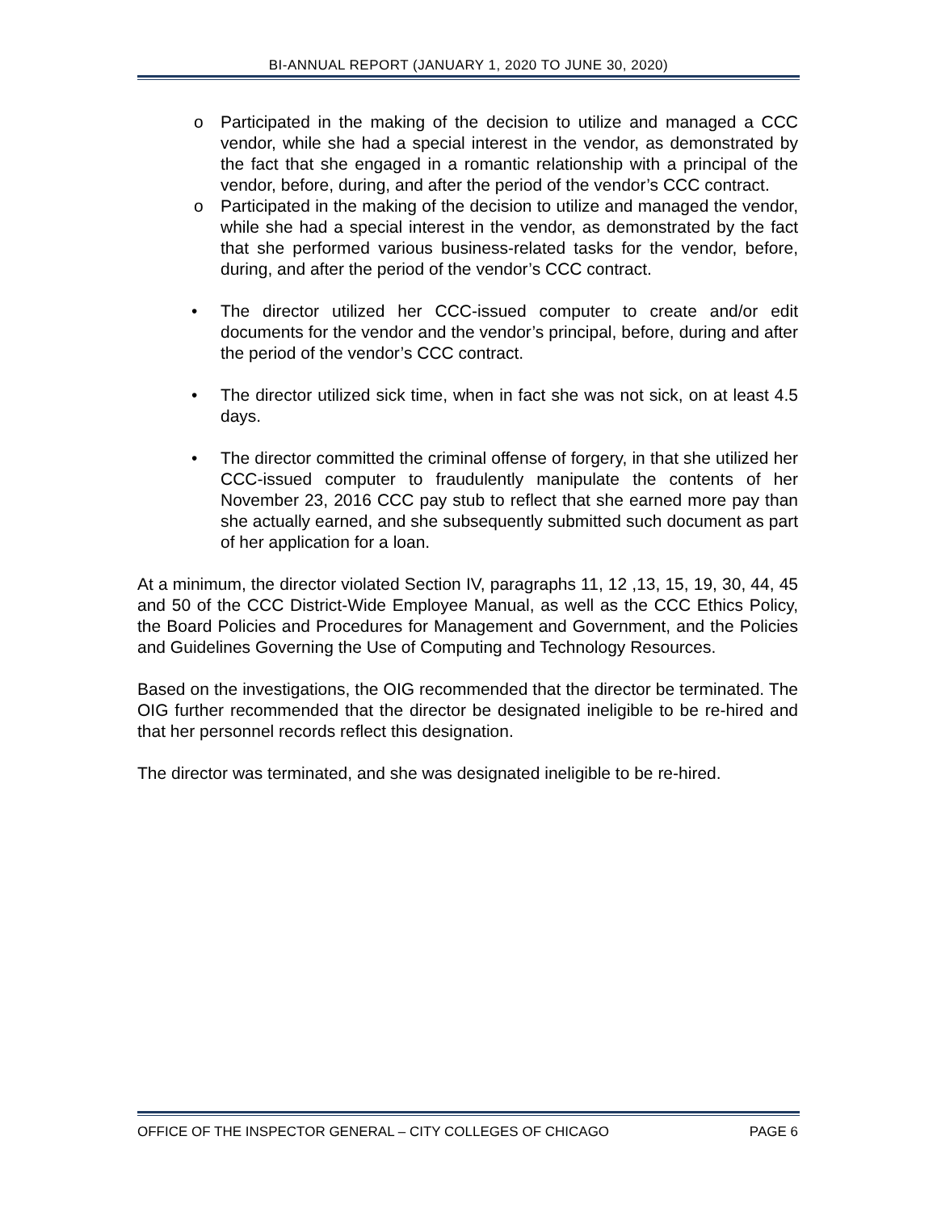BI-ANNUAL REPORT (JANUARY 1, 2020 TO JUNE 30, 2020)
o Participated in the making of the decision to utilize and managed a CCC vendor, while she had a special interest in the vendor, as demonstrated by the fact that she engaged in a romantic relationship with a principal of the vendor, before, during, and after the period of the vendor’s CCC contract.
o Participated in the making of the decision to utilize and managed the vendor, while she had a special interest in the vendor, as demonstrated by the fact that she performed various business-related tasks for the vendor, before, during, and after the period of the vendor’s CCC contract.
• The director utilized her CCC-issued computer to create and/or edit documents for the vendor and the vendor’s principal, before, during and after the period of the vendor’s CCC contract.
• The director utilized sick time, when in fact she was not sick, on at least 4.5 days.
• The director committed the criminal offense of forgery, in that she utilized her CCC-issued computer to fraudulently manipulate the contents of her November 23, 2016 CCC pay stub to reflect that she earned more pay than she actually earned, and she subsequently submitted such document as part of her application for a loan.
At a minimum, the director violated Section IV, paragraphs 11, 12 ,13, 15, 19, 30, 44, 45 and 50 of the CCC District-Wide Employee Manual, as well as the CCC Ethics Policy, the Board Policies and Procedures for Management and Government, and the Policies and Guidelines Governing the Use of Computing and Technology Resources.
Based on the investigations, the OIG recommended that the director be terminated. The OIG further recommended that the director be designated ineligible to be re-hired and that her personnel records reflect this designation.
The director was terminated, and she was designated ineligible to be re-hired.
OFFICE OF THE INSPECTOR GENERAL – CITY COLLEGES OF CHICAGO PAGE 6